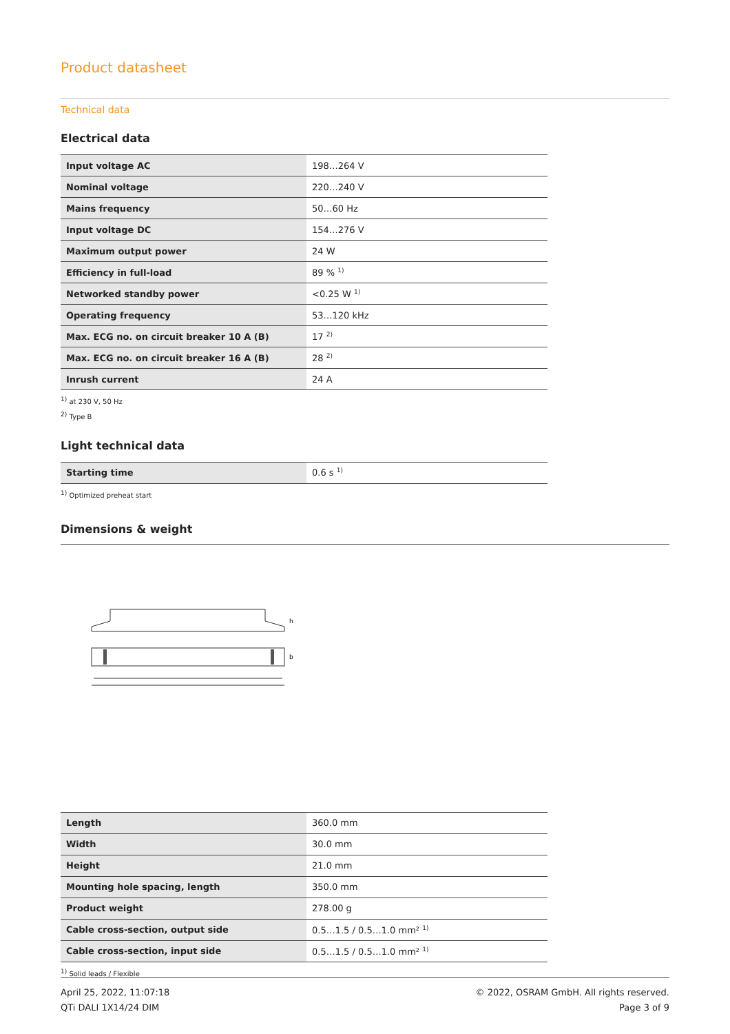Product datasheet
Technical data
Electrical data
| Input voltage AC | 198…264 V |
| Nominal voltage | 220…240 V |
| Mains frequency | 50…60 Hz |
| Input voltage DC | 154…276 V |
| Maximum output power | 24 W |
| Efficiency in full-load | 89 % <sup>1)</sup> |
| Networked standby power | <0.25 W <sup>1)</sup> |
| Operating frequency | 53…120 kHz |
| Max. ECG no. on circuit breaker 10 A (B) | 17 <sup>2)</sup> |
| Max. ECG no. on circuit breaker 16 A (B) | 28 <sup>2)</sup> |
| Inrush current | 24 A |
<sup>1)</sup> at 230 V, 50 Hz
<sup>2)</sup> Type B
Light technical data
| Starting time | 0.6 s <sup>1)</sup> |
<sup>1)</sup> Optimized preheat start
Dimensions & weight
h
b
| Length | 360.0 mm |
| Width | 30.0 mm |
| Height | 21.0 mm |
| Mounting hole spacing, length | 350.0 mm |
| Product weight | 278.00 g |
| Cable cross-section, output side | 0.5…1.5 / 0.5…1.0 mm² <sup>1)</sup> |
| Cable cross-section, input side | 0.5…1.5 / 0.5…1.0 mm² <sup>1)</sup> |
<sup>1)</sup> Solid leads / Flexible
April 25, 2022, 11:07:18
QTi DALI 1X14/24 DIM
© 2022, OSRAM GmbH. All rights reserved.
Page 3 of 9